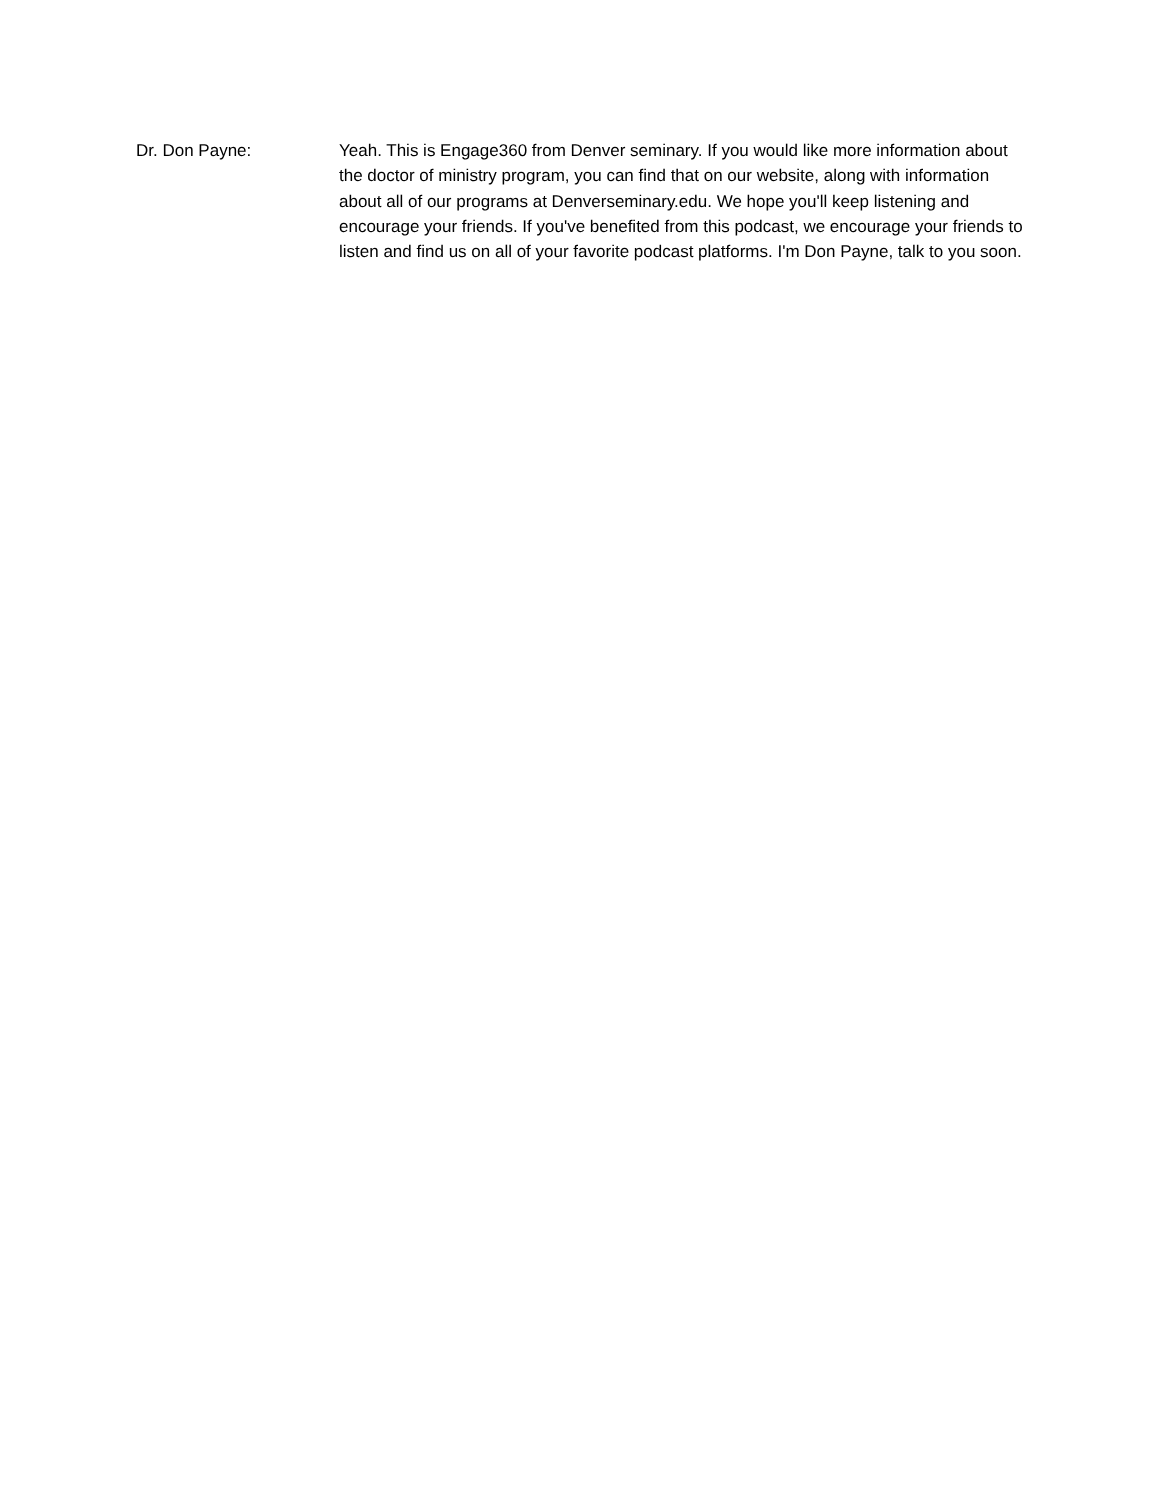Dr. Don Payne:
Yeah. This is Engage360 from Denver seminary. If you would like more information about the doctor of ministry program, you can find that on our website, along with information about all of our programs at Denverseminary.edu. We hope you'll keep listening and encourage your friends. If you've benefited from this podcast, we encourage your friends to listen and find us on all of your favorite podcast platforms. I'm Don Payne, talk to you soon.